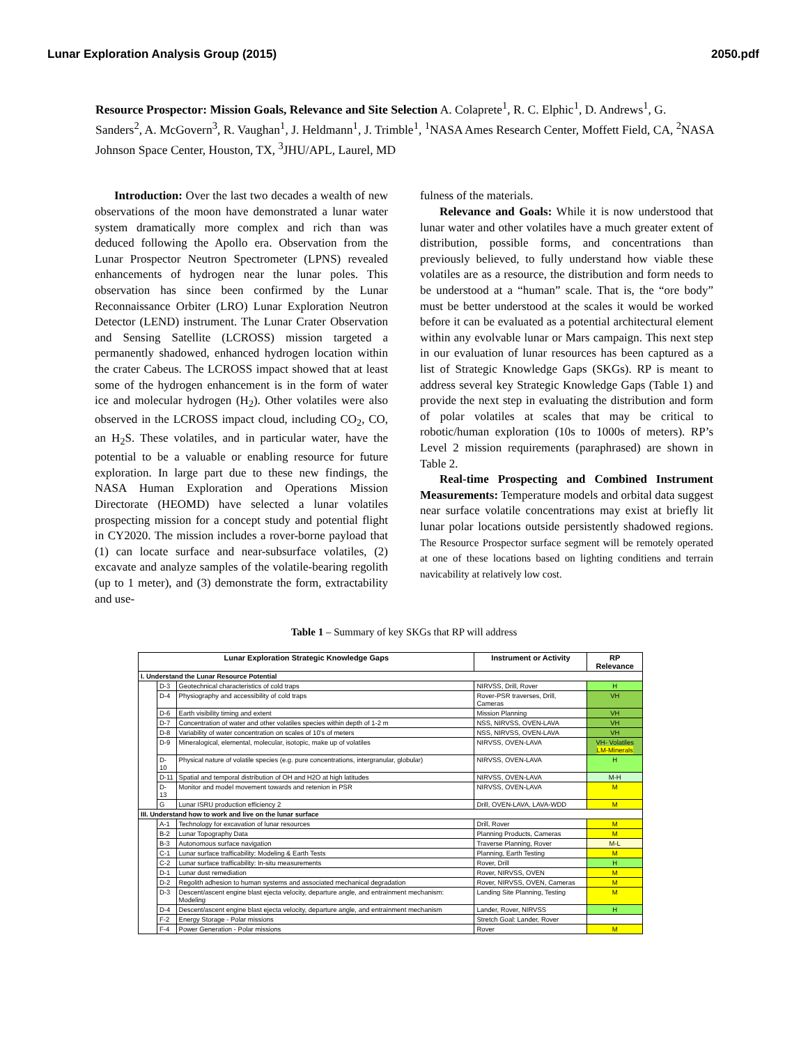Lunar Exploration Analysis Group (2015) 2050.pdf
Resource Prospector: Mission Goals, Relevance and Site Selection A. Colaprete<sup>1</sup>, R. C. Elphic<sup>1</sup>, D. Andrews<sup>1</sup>, G. Sanders<sup>2</sup>, A. McGovern<sup>3</sup>, R. Vaughan<sup>1</sup>, J. Heldmann<sup>1</sup>, J. Trimble<sup>1</sup>, <sup>1</sup>NASA Ames Research Center, Moffett Field, CA, <sup>2</sup>NASA Johnson Space Center, Houston, TX, <sup>3</sup>JHU/APL, Laurel, MD
Introduction: Over the last two decades a wealth of new observations of the moon have demonstrated a lunar water system dramatically more complex and rich than was deduced following the Apollo era. Observation from the Lunar Prospector Neutron Spectrometer (LPNS) revealed enhancements of hydrogen near the lunar poles. This observation has since been confirmed by the Lunar Reconnaissance Orbiter (LRO) Lunar Exploration Neutron Detector (LEND) instrument. The Lunar Crater Observation and Sensing Satellite (LCROSS) mission targeted a permanently shadowed, enhanced hydrogen location within the crater Cabeus. The LCROSS impact showed that at least some of the hydrogen enhancement is in the form of water ice and molecular hydrogen (H<sub>2</sub>). Other volatiles were also observed in the LCROSS impact cloud, including CO<sub>2</sub>, CO, an H<sub>2</sub>S. These volatiles, and in particular water, have the potential to be a valuable or enabling resource for future exploration. In large part due to these new findings, the NASA Human Exploration and Operations Mission Directorate (HEOMD) have selected a lunar volatiles prospecting mission for a concept study and potential flight in CY2020. The mission includes a rover-borne payload that (1) can locate surface and near-subsurface volatiles, (2) excavate and analyze samples of the volatile-bearing regolith (up to 1 meter), and (3) demonstrate the form, extractability and use-
fulness of the materials.
Relevance and Goals: While it is now understood that lunar water and other volatiles have a much greater extent of distribution, possible forms, and concentrations than previously believed, to fully understand how viable these volatiles are as a resource, the distribution and form needs to be understood at a “human” scale. That is, the “ore body” must be better understood at the scales it would be worked before it can be evaluated as a potential architectural element within any evolvable lunar or Mars campaign. This next step in our evaluation of lunar resources has been captured as a list of Strategic Knowledge Gaps (SKGs). RP is meant to address several key Strategic Knowledge Gaps (Table 1) and provide the next step in evaluating the distribution and form of polar volatiles at scales that may be critical to robotic/human exploration (10s to 1000s of meters). RP’s Level 2 mission requirements (paraphrased) are shown in Table 2.
Real-time Prospecting and Combined Instrument Measurements: Temperature models and orbital data suggest near surface volatile concentrations may exist at briefly lit lunar polar locations outside persistently shadowed regions. The Resource Prospector surface segment will be remotely operated at one of these locations based on lighting conditiens and terrain navicability at relatively low cost.
Table 1 – Summary of key SKGs that RP will address
| Lunar Exploration Strategic Knowledge Gaps | | | Instrument or Activity | RP Relevance |
| --- | --- | --- | --- | --- |
| I. Understand the Lunar Resource Potential | | | | |
| | D-3 | Geotechnical characteristics of cold traps | NIRVSS, Drill, Rover | H |
| | D-4 | Physiography and accessibility of cold traps | Rover-PSR traverses, Drill, Cameras | VH |
| | D-6 | Earth visibility timing and extent | Mission Planning | VH |
| | D-7 | Concentration of water and other volatiles species within depth of 1-2 m | NSS, NIRVSS, OVEN-LAVA | VH |
| | D-8 | Variability of water concentration on scales of 10's of meters | NSS, NIRVSS, OVEN-LAVA | VH |
| | D-9 | Mineralogical, elemental, molecular, isotopic, make up of volatiles | NIRVSS, OVEN-LAVA | VH- Volatiles LM-Minerals |
| | D-10 | Physical nature of volatile species (e.g. pure concentrations, intergranular, globular) | NIRVSS, OVEN-LAVA | H |
| | D-11 | Spatial and temporal distribution of OH and H2O at high latitudes | NIRVSS, OVEN-LAVA | M-H |
| | D-13 | Monitor and model movement towards and retenion in PSR | NIRVSS, OVEN-LAVA | M |
| | G | Lunar ISRU production efficiency 2 | Drill, OVEN-LAVA, LAVA-WDD | M |
| III. Understand how to work and live on the lunar surface | | | | |
| | A-1 | Technology for excavation of lunar resources | Drill, Rover | M |
| | B-2 | Lunar Topography Data | Planning Products, Cameras | M |
| | B-3 | Autonomous surface navigation | Traverse Planning, Rover | M-L |
| | C-1 | Lunar surface trafficability: Modeling & Earth Tests | Planning, Earth Testing | M |
| | C-2 | Lunar surface trafficability: In-situ measurements | Rover, Drill | H |
| | D-1 | Lunar dust remediation | Rover, NIRVSS, OVEN | M |
| | D-2 | Regolith adhesion to human systems and associated mechanical degradation | Rover, NIRVSS, OVEN, Cameras | M |
| | D-3 | Descent/ascent engine blast ejecta velocity, departure angle, and entrainment mechanism: Modeling | Landing Site Planning, Testing | M |
| | D-4 | Descent/ascent engine blast ejecta velocity, departure angle, and entrainment mechanism | Lander, Rover, NIRVSS | H |
| | F-2 | Energy Storage - Polar missions | Stretch Goal: Lander, Rover | |
| | F-4 | Power Generation - Polar missions | Rover | M |